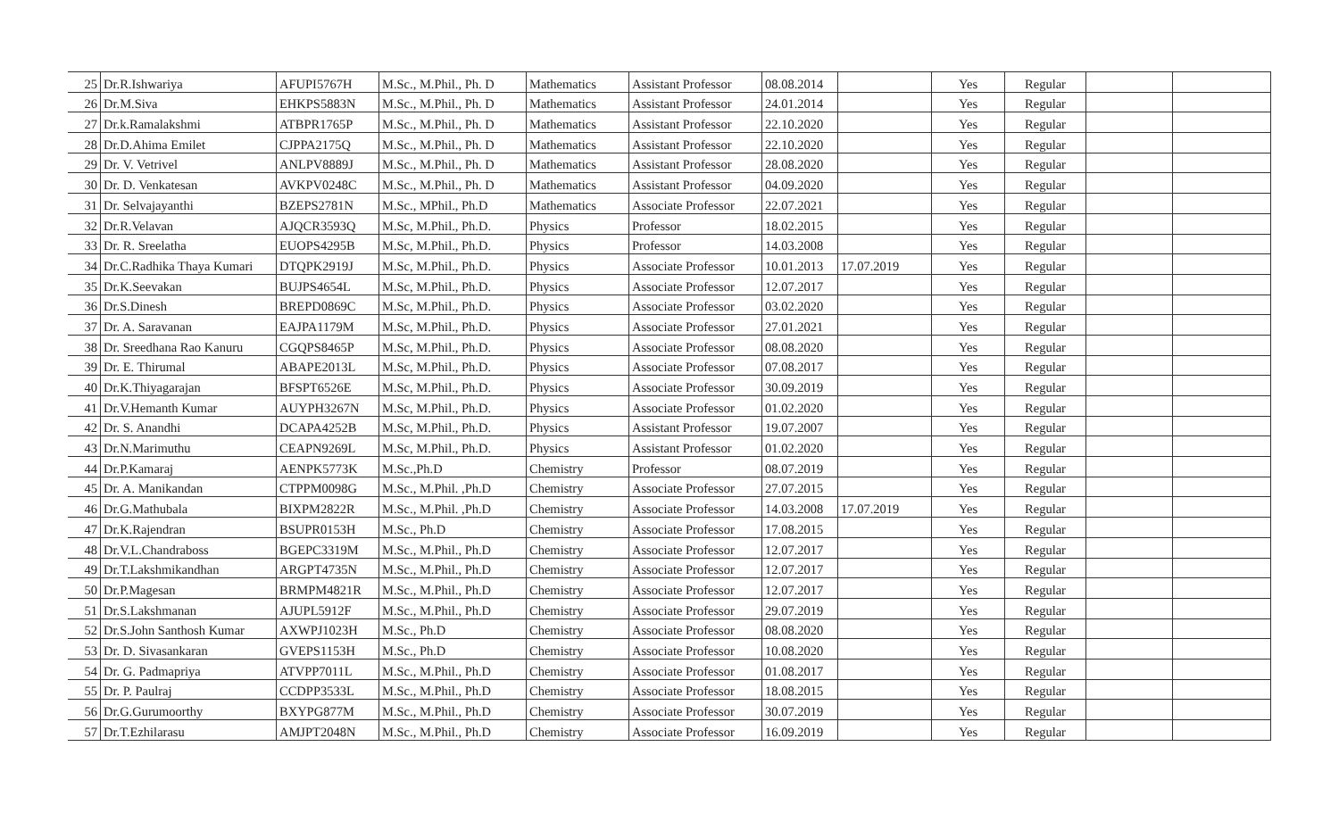| 25 | Dr.R.Ishwariya | AFUPI5767H | M.Sc., M.Phil., Ph. D | Mathematics | Assistant Professor | 08.08.2014 | | Yes | Regular | | |
| 26 | Dr.M.Siva | EHKPS5883N | M.Sc., M.Phil., Ph. D | Mathematics | Assistant Professor | 24.01.2014 | | Yes | Regular | | |
| 27 | Dr.k.Ramalakshmi | ATBPR1765P | M.Sc., M.Phil., Ph. D | Mathematics | Assistant Professor | 22.10.2020 | | Yes | Regular | | |
| 28 | Dr.D.Ahima Emilet | CJPPA2175Q | M.Sc., M.Phil., Ph. D | Mathematics | Assistant Professor | 22.10.2020 | | Yes | Regular | | |
| 29 | Dr. V. Vetrivel | ANLPV8889J | M.Sc., M.Phil., Ph. D | Mathematics | Assistant Professor | 28.08.2020 | | Yes | Regular | | |
| 30 | Dr. D. Venkatesan | AVKPV0248C | M.Sc., M.Phil., Ph. D | Mathematics | Assistant Professor | 04.09.2020 | | Yes | Regular | | |
| 31 | Dr. Selvajayanthi | BZEPS2781N | M.Sc., MPhil., Ph.D | Mathematics | Associate Professor | 22.07.2021 | | Yes | Regular | | |
| 32 | Dr.R.Velavan | AJQCR3593Q | M.Sc, M.Phil., Ph.D. | Physics | Professor | 18.02.2015 | | Yes | Regular | | |
| 33 | Dr. R. Sreelatha | EUOPS4295B | M.Sc, M.Phil., Ph.D. | Physics | Professor | 14.03.2008 | | Yes | Regular | | |
| 34 | Dr.C.Radhika Thaya Kumari | DTQPK2919J | M.Sc, M.Phil., Ph.D. | Physics | Associate Professor | 10.01.2013 | 17.07.2019 | Yes | Regular | | |
| 35 | Dr.K.Seevakan | BUJPS4654L | M.Sc, M.Phil., Ph.D. | Physics | Associate Professor | 12.07.2017 | | Yes | Regular | | |
| 36 | Dr.S.Dinesh | BREPD0869C | M.Sc, M.Phil., Ph.D. | Physics | Associate Professor | 03.02.2020 | | Yes | Regular | | |
| 37 | Dr. A. Saravanan | EAJPA1179M | M.Sc, M.Phil., Ph.D. | Physics | Associate Professor | 27.01.2021 | | Yes | Regular | | |
| 38 | Dr. Sreedhana Rao Kanuru | CGQPS8465P | M.Sc, M.Phil., Ph.D. | Physics | Associate Professor | 08.08.2020 | | Yes | Regular | | |
| 39 | Dr. E. Thirumal | ABAPE2013L | M.Sc, M.Phil., Ph.D. | Physics | Associate Professor | 07.08.2017 | | Yes | Regular | | |
| 40 | Dr.K.Thiyagarajan | BFSPT6526E | M.Sc, M.Phil., Ph.D. | Physics | Associate Professor | 30.09.2019 | | Yes | Regular | | |
| 41 | Dr.V.Hemanth Kumar | AUYPH3267N | M.Sc, M.Phil., Ph.D. | Physics | Associate Professor | 01.02.2020 | | Yes | Regular | | |
| 42 | Dr. S. Anandhi | DCAPA4252B | M.Sc, M.Phil., Ph.D. | Physics | Assistant Professor | 19.07.2007 | | Yes | Regular | | |
| 43 | Dr.N.Marimuthu | CEAPN9269L | M.Sc, M.Phil., Ph.D. | Physics | Assistant Professor | 01.02.2020 | | Yes | Regular | | |
| 44 | Dr.P.Kamaraj | AENPK5773K | M.Sc.,Ph.D | Chemistry | Professor | 08.07.2019 | | Yes | Regular | | |
| 45 | Dr. A. Manikandan | CTPPM0098G | M.Sc., M.Phil. ,Ph.D | Chemistry | Associate Professor | 27.07.2015 | | Yes | Regular | | |
| 46 | Dr.G.Mathubala | BIXPM2822R | M.Sc., M.Phil. ,Ph.D | Chemistry | Associate Professor | 14.03.2008 | 17.07.2019 | Yes | Regular | | |
| 47 | Dr.K.Rajendran | BSUPR0153H | M.Sc., Ph.D | Chemistry | Associate Professor | 17.08.2015 | | Yes | Regular | | |
| 48 | Dr.V.L.Chandraboss | BGEPC3319M | M.Sc., M.Phil., Ph.D | Chemistry | Associate Professor | 12.07.2017 | | Yes | Regular | | |
| 49 | Dr.T.Lakshmikandhan | ARGPT4735N | M.Sc., M.Phil., Ph.D | Chemistry | Associate Professor | 12.07.2017 | | Yes | Regular | | |
| 50 | Dr.P.Magesan | BRMPM4821R | M.Sc., M.Phil., Ph.D | Chemistry | Associate Professor | 12.07.2017 | | Yes | Regular | | |
| 51 | Dr.S.Lakshmanan | AJUPL5912F | M.Sc., M.Phil., Ph.D | Chemistry | Associate Professor | 29.07.2019 | | Yes | Regular | | |
| 52 | Dr.S.John Santhosh Kumar | AXWPJ1023H | M.Sc., Ph.D | Chemistry | Associate Professor | 08.08.2020 | | Yes | Regular | | |
| 53 | Dr. D. Sivasankaran | GVEPS1153H | M.Sc., Ph.D | Chemistry | Associate Professor | 10.08.2020 | | Yes | Regular | | |
| 54 | Dr. G. Padmapriya | ATVPP7011L | M.Sc., M.Phil., Ph.D | Chemistry | Associate Professor | 01.08.2017 | | Yes | Regular | | |
| 55 | Dr. P. Paulraj | CCDPP3533L | M.Sc., M.Phil., Ph.D | Chemistry | Associate Professor | 18.08.2015 | | Yes | Regular | | |
| 56 | Dr.G.Gurumoorthy | BXYPG877M | M.Sc., M.Phil., Ph.D | Chemistry | Associate Professor | 30.07.2019 | | Yes | Regular | | |
| 57 | Dr.T.Ezhilarasu | AMJPT2048N | M.Sc., M.Phil., Ph.D | Chemistry | Associate Professor | 16.09.2019 | | Yes | Regular | | |